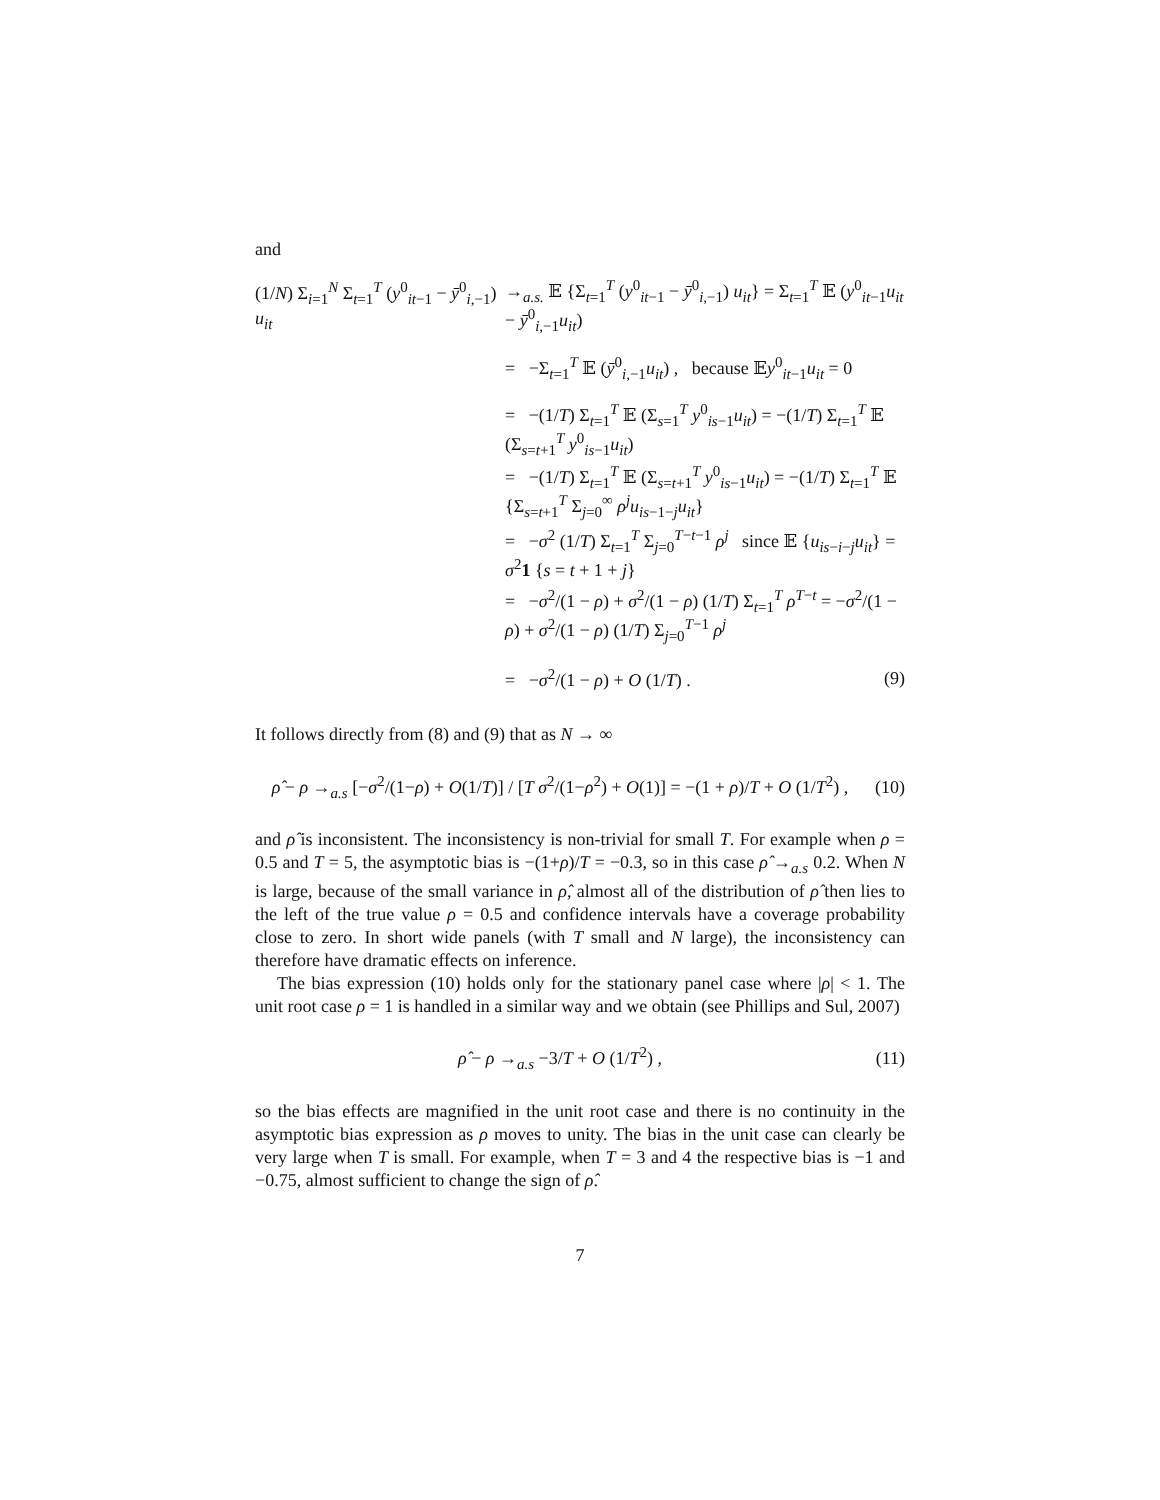and
(1/N) Σ<sub>i=1</sub><sup>N</sup> Σ<sub>t=1</sub><sup>T</sup> (y<sup>0</sup><sub>it−1</sub> − ȳ<sup>0</sup><sub>i,−1</sub>) u<sub>it</sub>
→<sub>a.s.</sub> 𝔼 {Σ<sub>t=1</sub><sup>T</sup> (y<sup>0</sup><sub>it−1</sub> − ȳ<sup>0</sup><sub>i,−1</sub>) u<sub>it</sub>} = Σ<sub>t=1</sub><sup>T</sup> 𝔼 (y<sup>0</sup><sub>it−1</sub>u<sub>it</sub> − ȳ<sup>0</sup><sub>i,−1</sub>u<sub>it</sub>)
= −Σ<sub>t=1</sub><sup>T</sup> 𝔼 (ȳ<sup>0</sup><sub>i,−1</sub>u<sub>it</sub>) , because 𝔼y<sup>0</sup><sub>it−1</sub>u<sub>it</sub> = 0
= −(1/T) Σ<sub>t=1</sub><sup>T</sup> 𝔼 (Σ<sub>s=1</sub><sup>T</sup> y<sup>0</sup><sub>is−1</sub>u<sub>it</sub>) = −(1/T) Σ<sub>t=1</sub><sup>T</sup> 𝔼 (Σ<sub>s=t+1</sub><sup>T</sup> y<sup>0</sup><sub>is−1</sub>u<sub>it</sub>)
= −(1/T) Σ<sub>t=1</sub><sup>T</sup> 𝔼 (Σ<sub>s=t+1</sub><sup>T</sup> y<sup>0</sup><sub>is−1</sub>u<sub>it</sub>) = −(1/T) Σ<sub>t=1</sub><sup>T</sup> 𝔼 {Σ<sub>s=t+1</sub><sup>T</sup> Σ<sub>j=0</sub><sup>∞</sup> ρ<sup>j</sup>u<sub>is−1−j</sub>u<sub>it</sub>}
= −σ<sup>2</sup> (1/T) Σ<sub>t=1</sub><sup>T</sup> Σ<sub>j=0</sub><sup>T−t−1</sup> ρ<sup>j</sup> since 𝔼 {u<sub>is−i−j</sub>u<sub>it</sub>} = σ<sup>2</sup>1 {s = t + 1 + j}
= −σ<sup>2</sup>/(1 − ρ) + σ<sup>2</sup>/(1 − ρ) (1/T) Σ<sub>t=1</sub><sup>T</sup> ρ<sup>T−t</sup> = −σ<sup>2</sup>/(1 − ρ) + σ<sup>2</sup>/(1 − ρ) (1/T) Σ<sub>j=0</sub><sup>T−1</sup> ρ<sup>j</sup>
= −σ<sup>2</sup>/(1 − ρ) + O (1/T) . (9)
It follows directly from (8) and (9) that as N → ∞
ρ̂ − ρ →<sub>a.s</sub> [−σ<sup>2</sup>/(1−ρ) + O(1/T)] / [T σ<sup>2</sup>/(1−ρ<sup>2</sup>) + O(1)] = −(1 + ρ)/T + O (1/T<sup>2</sup>) ,
(10)
and ρ̂ is inconsistent. The inconsistency is non-trivial for small T. For example when ρ = 0.5 and T = 5, the asymptotic bias is −(1+ρ)/T = −0.3, so in this case ρ̂ →<sub>a.s</sub> 0.2. When N is large, because of the small variance in ρ̂, almost all of the distribution of ρ̂ then lies to the left of the true value ρ = 0.5 and confidence intervals have a coverage probability close to zero. In short wide panels (with T small and N large), the inconsistency can therefore have dramatic effects on inference.
The bias expression (10) holds only for the stationary panel case where |ρ| < 1. The unit root case ρ = 1 is handled in a similar way and we obtain (see Phillips and Sul, 2007)
ρ̂ − ρ →<sub>a.s</sub> −3/T + O (1/T<sup>2</sup>) ,
(11)
so the bias effects are magnified in the unit root case and there is no continuity in the asymptotic bias expression as ρ moves to unity. The bias in the unit case can clearly be very large when T is small. For example, when T = 3 and 4 the respective bias is −1 and −0.75, almost sufficient to change the sign of ρ̂.
7